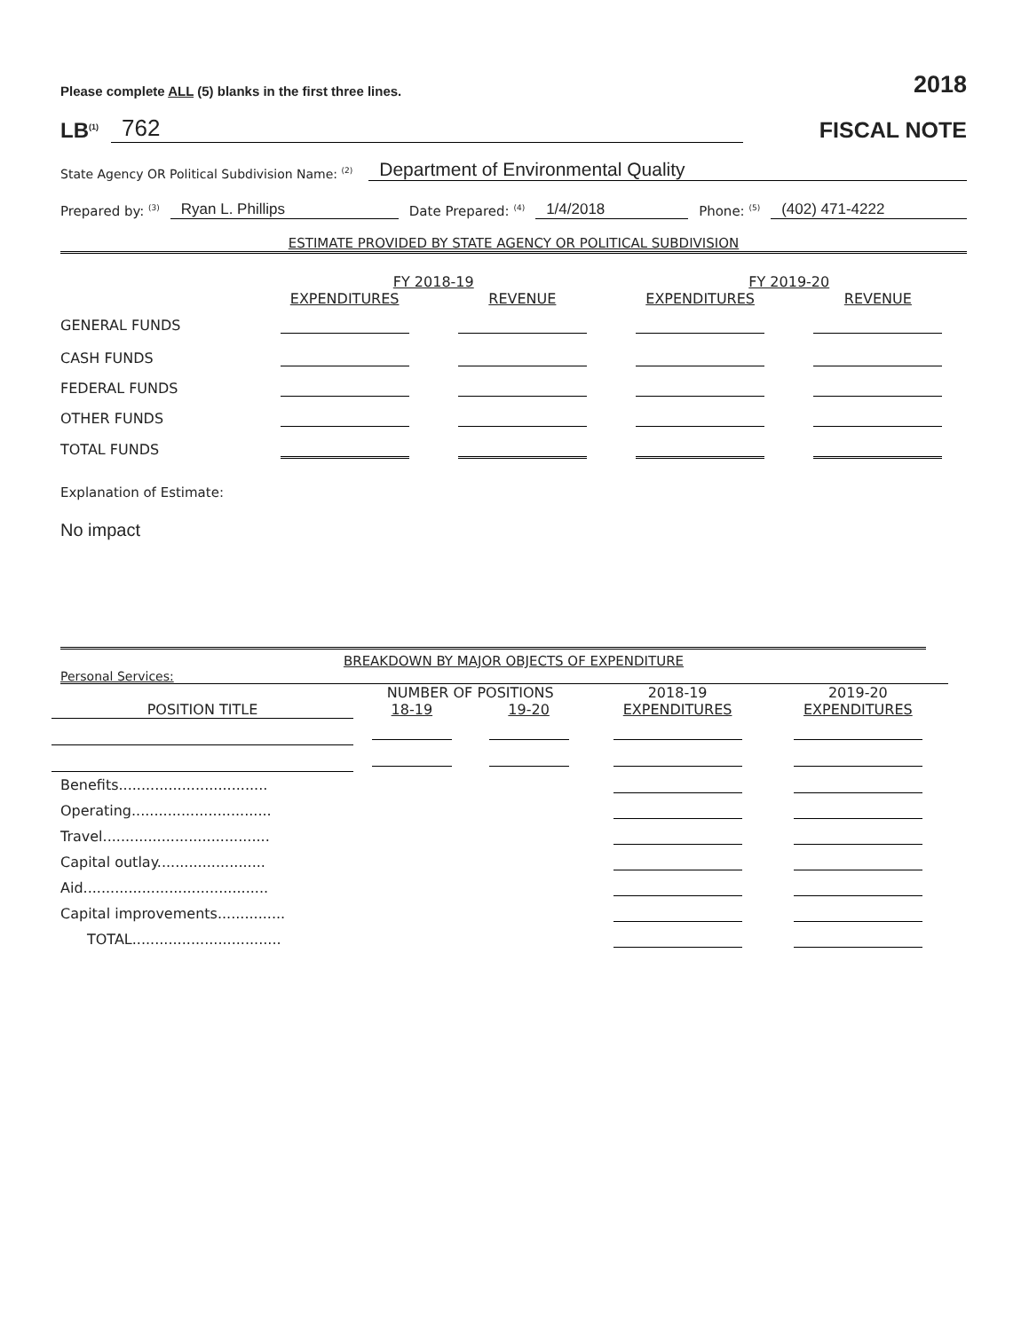Please complete ALL (5) blanks in the first three lines. 2018
LB<sup>(1)</sup> 762
FISCAL NOTE
State Agency OR Political Subdivision Name: <sup>(2)</sup> Department of Environmental Quality
Prepared by: <sup>(3)</sup> Ryan L. Phillips Date Prepared: <sup>(4)</sup> 1/4/2018 Phone: <sup>(5)</sup> (402) 471-4222
ESTIMATE PROVIDED BY STATE AGENCY OR POLITICAL SUBDIVISION
| | FY 2018-19 | | FY 2019-20 | |
| | EXPENDITURES | REVENUE | EXPENDITURES | REVENUE |
| GENERAL FUNDS | | | | |
| CASH FUNDS | | | | |
| FEDERAL FUNDS | | | | |
| OTHER FUNDS | | | | |
| TOTAL FUNDS | | | | |
Explanation of Estimate:
No impact
BREAKDOWN BY MAJOR OBJECTS OF EXPENDITURE
Personal Services:
| | NUMBER OF POSITIONS | | 2018-19 | 2019-20 |
| POSITION TITLE | 18-19 | 19-20 | EXPENDITURES | EXPENDITURES |
| Benefits................................. | | | | |
| Operating............................... | | | | |
| Travel..................................... | | | | |
| Capital outlay........................ | | | | |
| Aid......................................... | | | | |
| Capital improvements............... | | | | |
| TOTAL................................. | | | | |